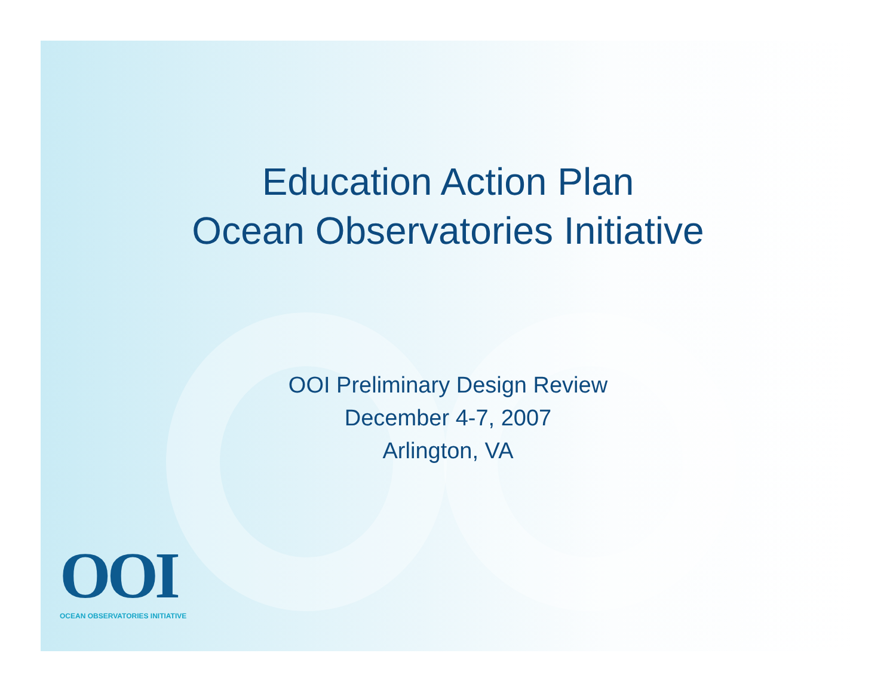Education Action Plan
Ocean Observatories Initiative
OOI Preliminary Design Review
December 4-7, 2007
Arlington, VA
OOI
OCEAN OBSERVATORIES INITIATIVE